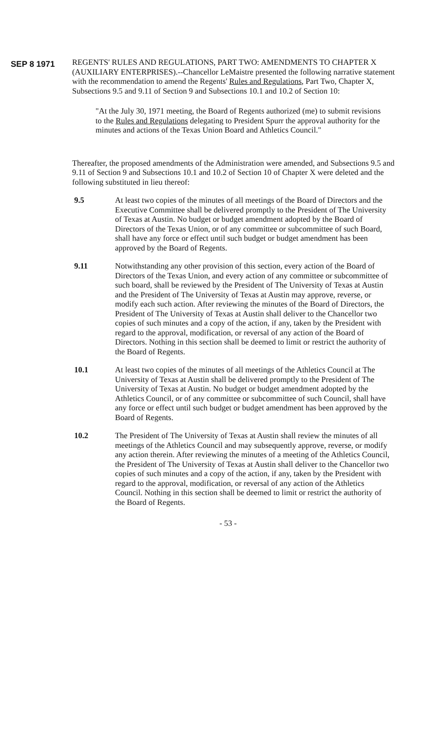SEP 8 1971
REGENTS' RULES AND REGULATIONS, PART TWO: AMENDMENTS TO CHAPTER X (AUXILIARY ENTERPRISES).--Chancellor LeMaistre presented the following narrative statement with the recommendation to amend the Regents' Rules and Regulations, Part Two, Chapter X, Subsections 9.5 and 9.11 of Section 9 and Subsections 10.1 and 10.2 of Section 10:
"At the July 30, 1971 meeting, the Board of Regents authorized (me) to submit revisions to the Rules and Regulations delegating to President Spurr the approval authority for the minutes and actions of the Texas Union Board and Athletics Council."
Thereafter, the proposed amendments of the Administration were amended, and Subsections 9.5 and 9.11 of Section 9 and Subsections 10.1 and 10.2 of Section 10 of Chapter X were deleted and the following substituted in lieu thereof:
9.5 At least two copies of the minutes of all meetings of the Board of Directors and the Executive Committee shall be delivered promptly to the President of The University of Texas at Austin. No budget or budget amendment adopted by the Board of Directors of the Texas Union, or of any committee or subcommittee of such Board, shall have any force or effect until such budget or budget amendment has been approved by the Board of Regents.
9.11 Notwithstanding any other provision of this section, every action of the Board of Directors of the Texas Union, and every action of any committee or subcommittee of such board, shall be reviewed by the President of The University of Texas at Austin and the President of The University of Texas at Austin may approve, reverse, or modify each such action. After reviewing the minutes of the Board of Directors, the President of The University of Texas at Austin shall deliver to the Chancellor two copies of such minutes and a copy of the action, if any, taken by the President with regard to the approval, modification, or reversal of any action of the Board of Directors. Nothing in this section shall be deemed to limit or restrict the authority of the Board of Regents.
10.1 At least two copies of the minutes of all meetings of the Athletics Council at The University of Texas at Austin shall be delivered promptly to the President of The University of Texas at Austin. No budget or budget amendment adopted by the Athletics Council, or of any committee or subcommittee of such Council, shall have any force or effect until such budget or budget amendment has been approved by the Board of Regents.
10.2 The President of The University of Texas at Austin shall review the minutes of all meetings of the Athletics Council and may subsequently approve, reverse, or modify any action therein. After reviewing the minutes of a meeting of the Athletics Council, the President of The University of Texas at Austin shall deliver to the Chancellor two copies of such minutes and a copy of the action, if any, taken by the President with regard to the approval, modification, or reversal of any action of the Athletics Council. Nothing in this section shall be deemed to limit or restrict the authority of the Board of Regents.
- 53 -